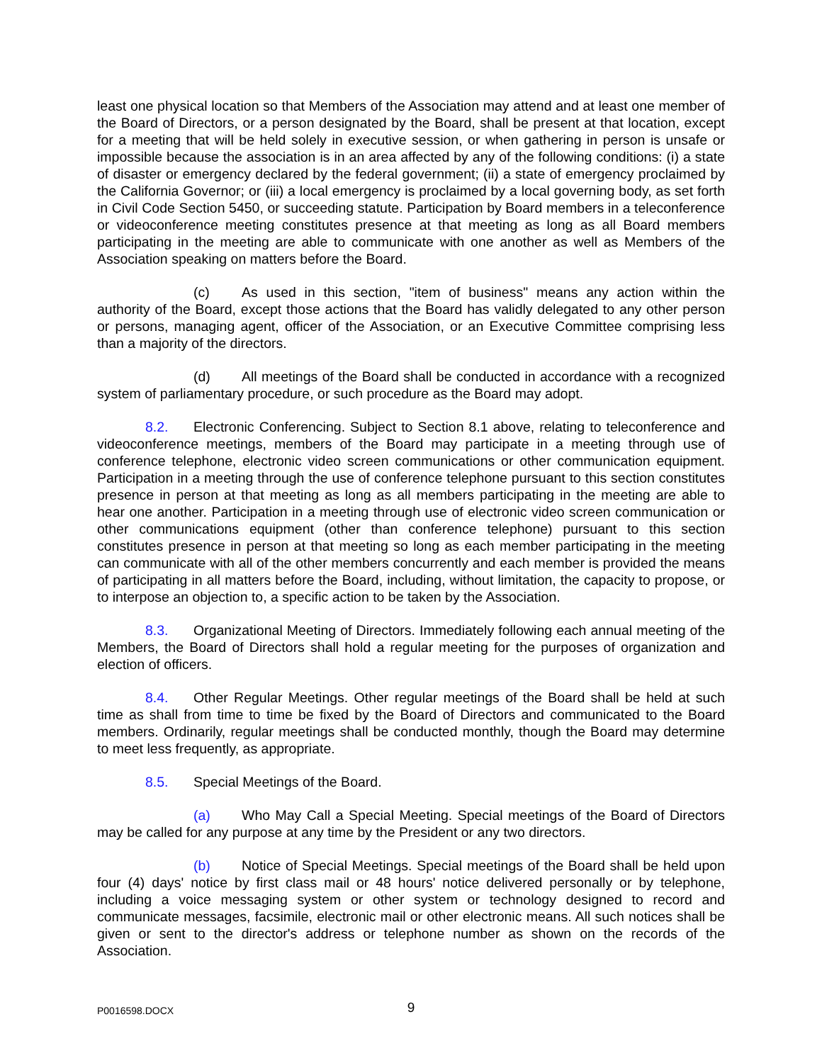least one physical location so that Members of the Association may attend and at least one member of the Board of Directors, or a person designated by the Board, shall be present at that location, except for a meeting that will be held solely in executive session, or when gathering in person is unsafe or impossible because the association is in an area affected by any of the following conditions: (i) a state of disaster or emergency declared by the federal government; (ii) a state of emergency proclaimed by the California Governor; or (iii) a local emergency is proclaimed by a local governing body, as set forth in Civil Code Section 5450, or succeeding statute. Participation by Board members in a teleconference or videoconference meeting constitutes presence at that meeting as long as all Board members participating in the meeting are able to communicate with one another as well as Members of the Association speaking on matters before the Board.
(c) As used in this section, "item of business" means any action within the authority of the Board, except those actions that the Board has validly delegated to any other person or persons, managing agent, officer of the Association, or an Executive Committee comprising less than a majority of the directors.
(d) All meetings of the Board shall be conducted in accordance with a recognized system of parliamentary procedure, or such procedure as the Board may adopt.
8.2. Electronic Conferencing. Subject to Section 8.1 above, relating to teleconference and videoconference meetings, members of the Board may participate in a meeting through use of conference telephone, electronic video screen communications or other communication equipment. Participation in a meeting through the use of conference telephone pursuant to this section constitutes presence in person at that meeting as long as all members participating in the meeting are able to hear one another. Participation in a meeting through use of electronic video screen communication or other communications equipment (other than conference telephone) pursuant to this section constitutes presence in person at that meeting so long as each member participating in the meeting can communicate with all of the other members concurrently and each member is provided the means of participating in all matters before the Board, including, without limitation, the capacity to propose, or to interpose an objection to, a specific action to be taken by the Association.
8.3. Organizational Meeting of Directors. Immediately following each annual meeting of the Members, the Board of Directors shall hold a regular meeting for the purposes of organization and election of officers.
8.4. Other Regular Meetings. Other regular meetings of the Board shall be held at such time as shall from time to time be fixed by the Board of Directors and communicated to the Board members. Ordinarily, regular meetings shall be conducted monthly, though the Board may determine to meet less frequently, as appropriate.
8.5. Special Meetings of the Board.
(a) Who May Call a Special Meeting. Special meetings of the Board of Directors may be called for any purpose at any time by the President or any two directors.
(b) Notice of Special Meetings. Special meetings of the Board shall be held upon four (4) days' notice by first class mail or 48 hours' notice delivered personally or by telephone, including a voice messaging system or other system or technology designed to record and communicate messages, facsimile, electronic mail or other electronic means. All such notices shall be given or sent to the director's address or telephone number as shown on the records of the Association.
P0016598.DOCX
9